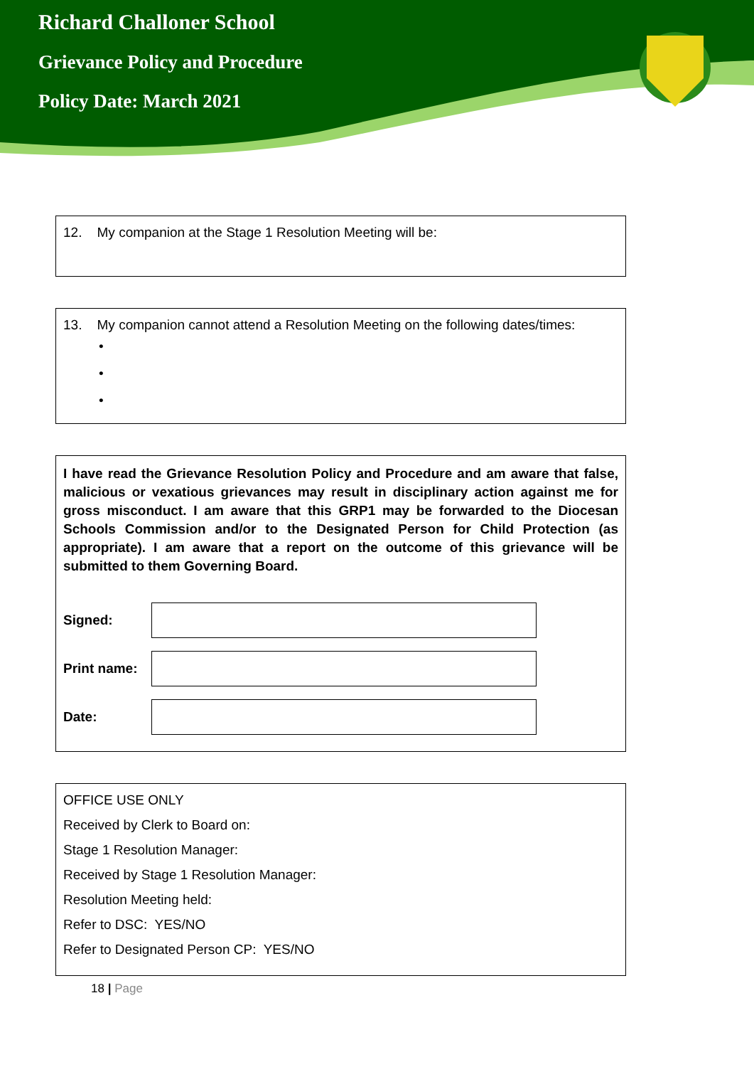Richard Challoner School
Grievance Policy and Procedure
Policy Date: March 2021
12. My companion at the Stage 1 Resolution Meeting will be:
13. My companion cannot attend a Resolution Meeting on the following dates/times:
•
•
•
I have read the Grievance Resolution Policy and Procedure and am aware that false, malicious or vexatious grievances may result in disciplinary action against me for gross misconduct. I am aware that this GRP1 may be forwarded to the Diocesan Schools Commission and/or to the Designated Person for Child Protection (as appropriate). I am aware that a report on the outcome of this grievance will be submitted to them Governing Board.
Signed:
Print name:
Date:
OFFICE USE ONLY
Received by Clerk to Board on:
Stage 1 Resolution Manager:
Received by Stage 1 Resolution Manager:
Resolution Meeting held:
Refer to DSC: YES/NO
Refer to Designated Person CP: YES/NO
18 | Page